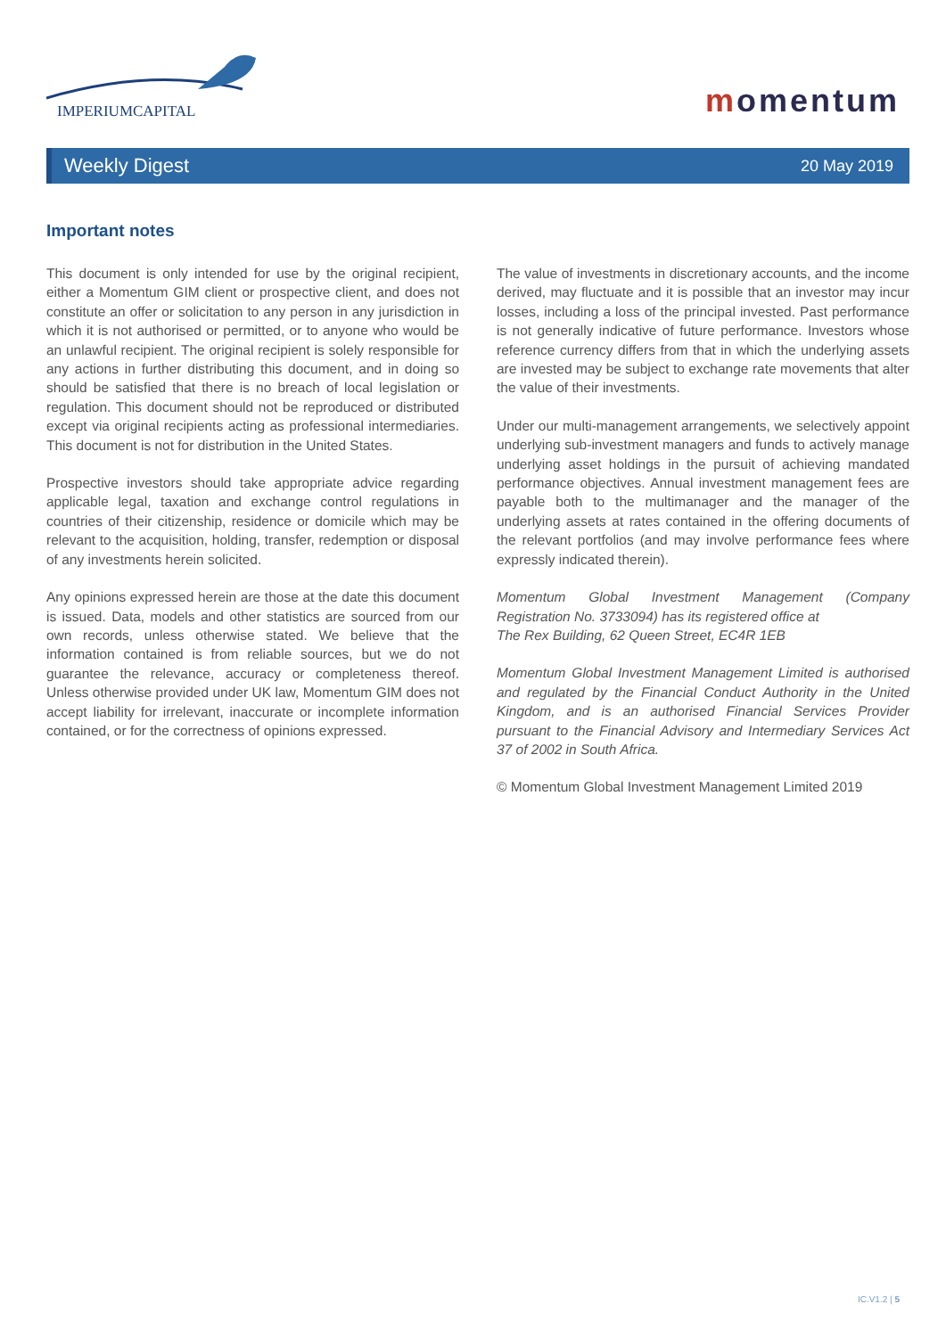IMPERIUMCAPITAL
momentum
Weekly Digest
20 May 2019
Important notes
This document is only intended for use by the original recipient, either a Momentum GIM client or prospective client, and does not constitute an offer or solicitation to any person in any jurisdiction in which it is not authorised or permitted, or to anyone who would be an unlawful recipient. The original recipient is solely responsible for any actions in further distributing this document, and in doing so should be satisfied that there is no breach of local legislation or regulation. This document should not be reproduced or distributed except via original recipients acting as professional intermediaries. This document is not for distribution in the United States.
Prospective investors should take appropriate advice regarding applicable legal, taxation and exchange control regulations in countries of their citizenship, residence or domicile which may be relevant to the acquisition, holding, transfer, redemption or disposal of any investments herein solicited.
Any opinions expressed herein are those at the date this document is issued. Data, models and other statistics are sourced from our own records, unless otherwise stated. We believe that the information contained is from reliable sources, but we do not guarantee the relevance, accuracy or completeness thereof. Unless otherwise provided under UK law, Momentum GIM does not accept liability for irrelevant, inaccurate or incomplete information contained, or for the correctness of opinions expressed.
The value of investments in discretionary accounts, and the income derived, may fluctuate and it is possible that an investor may incur losses, including a loss of the principal invested. Past performance is not generally indicative of future performance. Investors whose reference currency differs from that in which the underlying assets are invested may be subject to exchange rate movements that alter the value of their investments.
Under our multi-management arrangements, we selectively appoint underlying sub-investment managers and funds to actively manage underlying asset holdings in the pursuit of achieving mandated performance objectives. Annual investment management fees are payable both to the multimanager and the manager of the underlying assets at rates contained in the offering documents of the relevant portfolios (and may involve performance fees where expressly indicated therein).
Momentum Global Investment Management (Company Registration No. 3733094) has its registered office at
The Rex Building, 62 Queen Street, EC4R 1EB
Momentum Global Investment Management Limited is authorised and regulated by the Financial Conduct Authority in the United Kingdom, and is an authorised Financial Services Provider pursuant to the Financial Advisory and Intermediary Services Act 37 of 2002 in South Africa.
© Momentum Global Investment Management Limited 2019
IC.V1.2 | 5